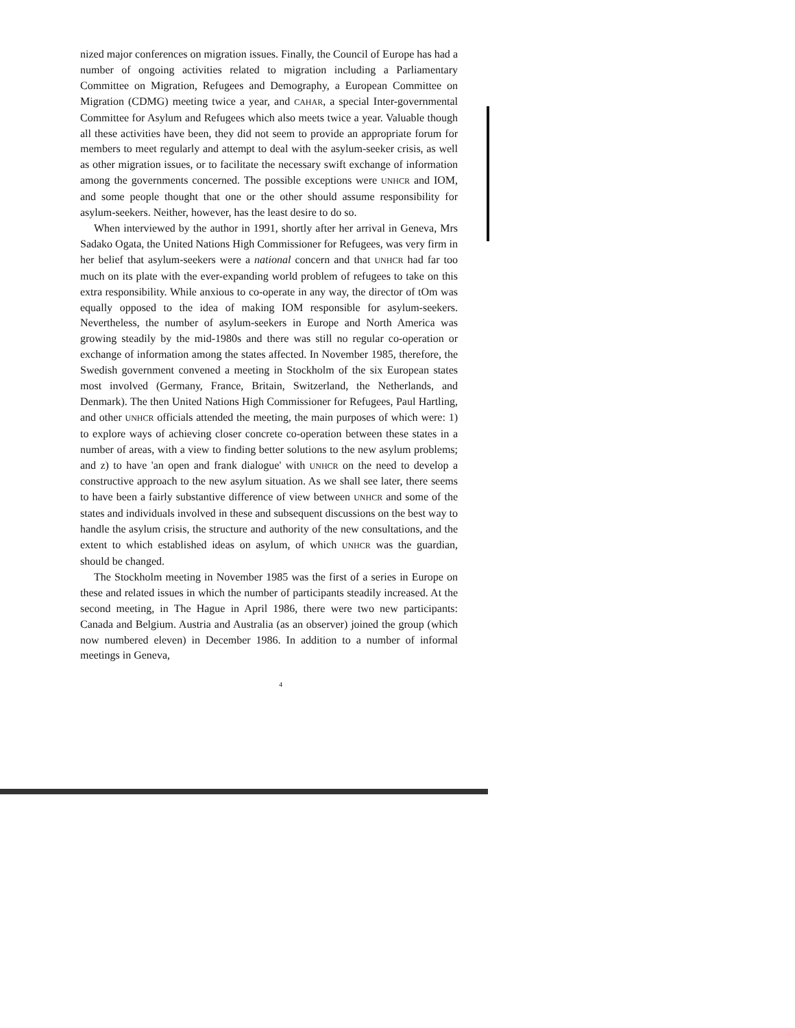nized major conferences on migration issues. Finally, the Council of Europe has had a number of ongoing activities related to migration including a Parliamentary Committee on Migration, Refugees and Demography, a European Committee on Migration (CDMG) meeting twice a year, and CAHAR, a special Inter-governmental Committee for Asylum and Refugees which also meets twice a year. Valuable though all these activities have been, they did not seem to provide an appropriate forum for members to meet regularly and attempt to deal with the asylum-seeker crisis, as well as other migration issues, or to facilitate the necessary swift exchange of information among the governments concerned. The possible exceptions were UNHCR and IOM, and some people thought that one or the other should assume responsibility for asylum-seekers. Neither, however, has the least desire to do so.
When interviewed by the author in 1991, shortly after her arrival in Geneva, Mrs Sadako Ogata, the United Nations High Commissioner for Refugees, was very firm in her belief that asylum-seekers were a national concern and that UNHCR had far too much on its plate with the ever-expanding world problem of refugees to take on this extra responsibility. While anxious to co-operate in any way, the director of tOm was equally opposed to the idea of making IOM responsible for asylum-seekers. Nevertheless, the number of asylum-seekers in Europe and North America was growing steadily by the mid-1980s and there was still no regular co-operation or exchange of information among the states affected. In November 1985, therefore, the Swedish government convened a meeting in Stockholm of the six European states most involved (Germany, France, Britain, Switzerland, the Netherlands, and Denmark). The then United Nations High Commissioner for Refugees, Paul Hartling, and other UNHCR officials attended the meeting, the main purposes of which were: 1) to explore ways of achieving closer concrete co-operation between these states in a number of areas, with a view to finding better solutions to the new asylum problems; and z) to have 'an open and frank dialogue' with UNHCR on the need to develop a constructive approach to the new asylum situation. As we shall see later, there seems to have been a fairly substantive difference of view between UNHCR and some of the states and individuals involved in these and subsequent discussions on the best way to handle the asylum crisis, the structure and authority of the new consultations, and the extent to which established ideas on asylum, of which UNHCR was the guardian, should be changed.
The Stockholm meeting in November 1985 was the first of a series in Europe on these and related issues in which the number of participants steadily increased. At the second meeting, in The Hague in April 1986, there were two new participants: Canada and Belgium. Austria and Australia (as an observer) joined the group (which now numbered eleven) in December 1986. In addition to a number of informal meetings in Geneva,
4